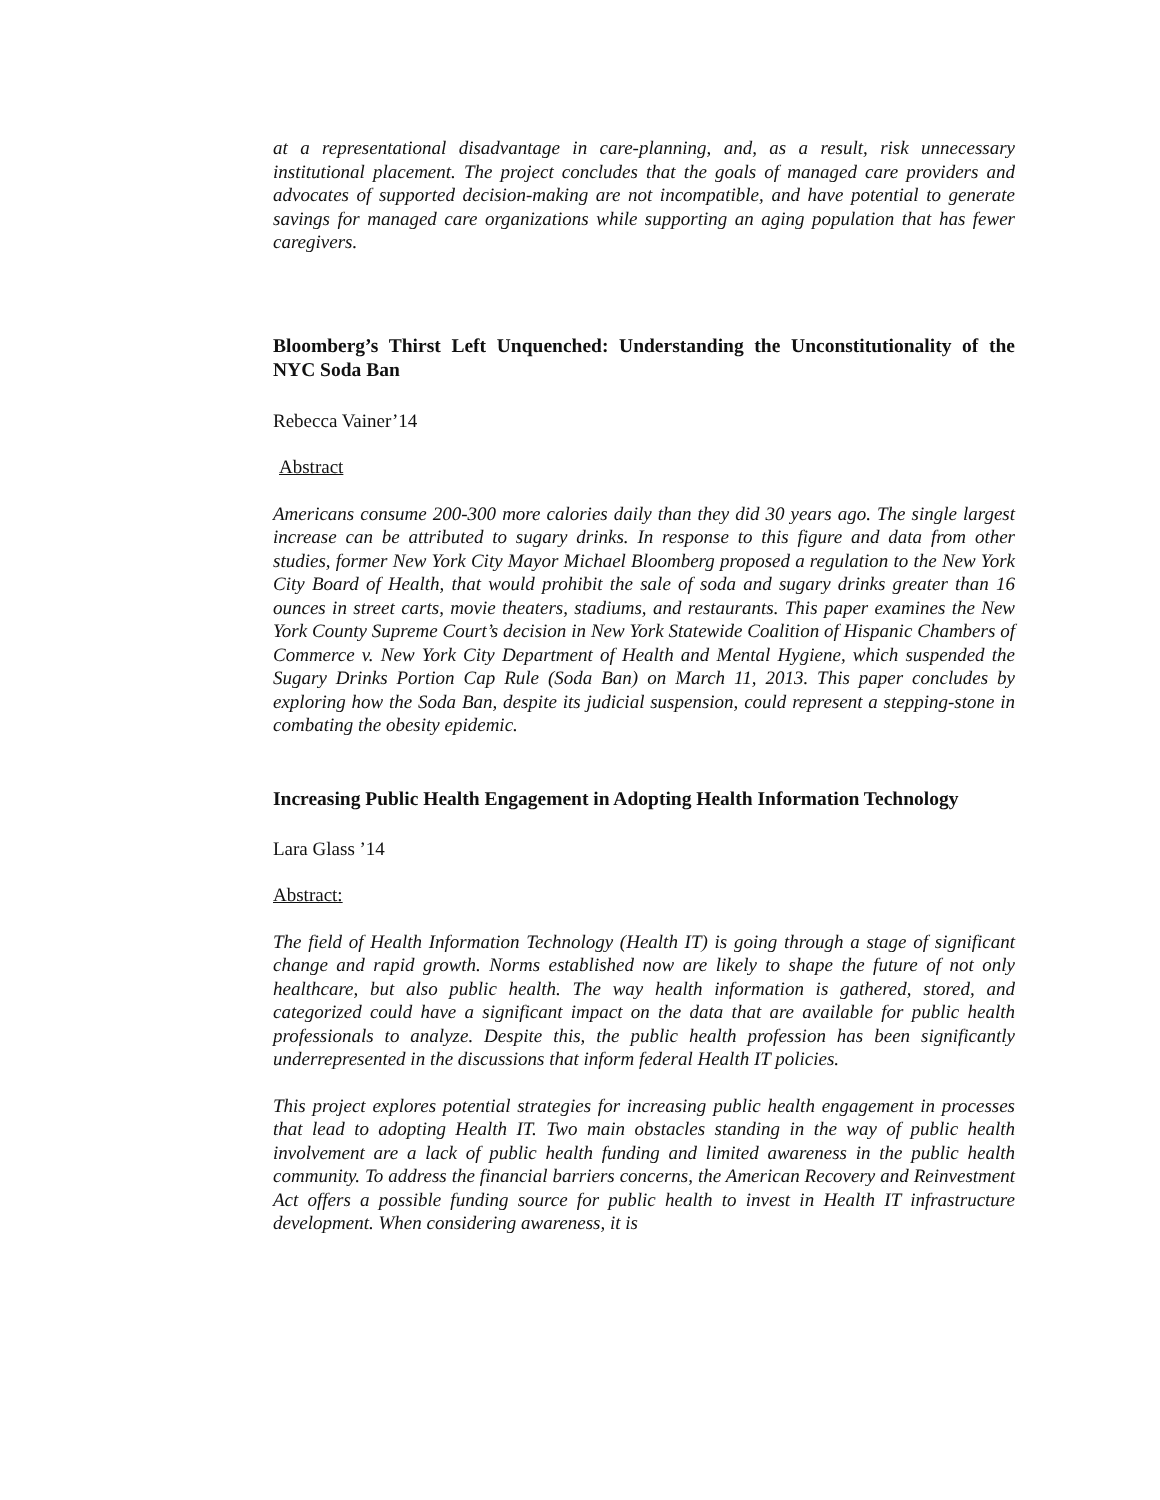at a representational disadvantage in care-planning, and, as a result, risk unnecessary institutional placement. The project concludes that the goals of managed care providers and advocates of supported decision-making are not incompatible, and have potential to generate savings for managed care organizations while supporting an aging population that has fewer caregivers.
Bloomberg’s Thirst Left Unquenched: Understanding the Unconstitutionality of the NYC Soda Ban
Rebecca Vainer’14
Abstract
Americans consume 200-300 more calories daily than they did 30 years ago. The single largest increase can be attributed to sugary drinks. In response to this figure and data from other studies, former New York City Mayor Michael Bloomberg proposed a regulation to the New York City Board of Health, that would prohibit the sale of soda and sugary drinks greater than 16 ounces in street carts, movie theaters, stadiums, and restaurants. This paper examines the New York County Supreme Court’s decision in New York Statewide Coalition of Hispanic Chambers of Commerce v. New York City Department of Health and Mental Hygiene, which suspended the Sugary Drinks Portion Cap Rule (Soda Ban) on March 11, 2013. This paper concludes by exploring how the Soda Ban, despite its judicial suspension, could represent a stepping-stone in combating the obesity epidemic.
Increasing Public Health Engagement in Adopting Health Information Technology
Lara Glass ’14
Abstract:
The field of Health Information Technology (Health IT) is going through a stage of significant change and rapid growth. Norms established now are likely to shape the future of not only healthcare, but also public health. The way health information is gathered, stored, and categorized could have a significant impact on the data that are available for public health professionals to analyze. Despite this, the public health profession has been significantly underrepresented in the discussions that inform federal Health IT policies.
This project explores potential strategies for increasing public health engagement in processes that lead to adopting Health IT. Two main obstacles standing in the way of public health involvement are a lack of public health funding and limited awareness in the public health community. To address the financial barriers concerns, the American Recovery and Reinvestment Act offers a possible funding source for public health to invest in Health IT infrastructure development. When considering awareness, it is